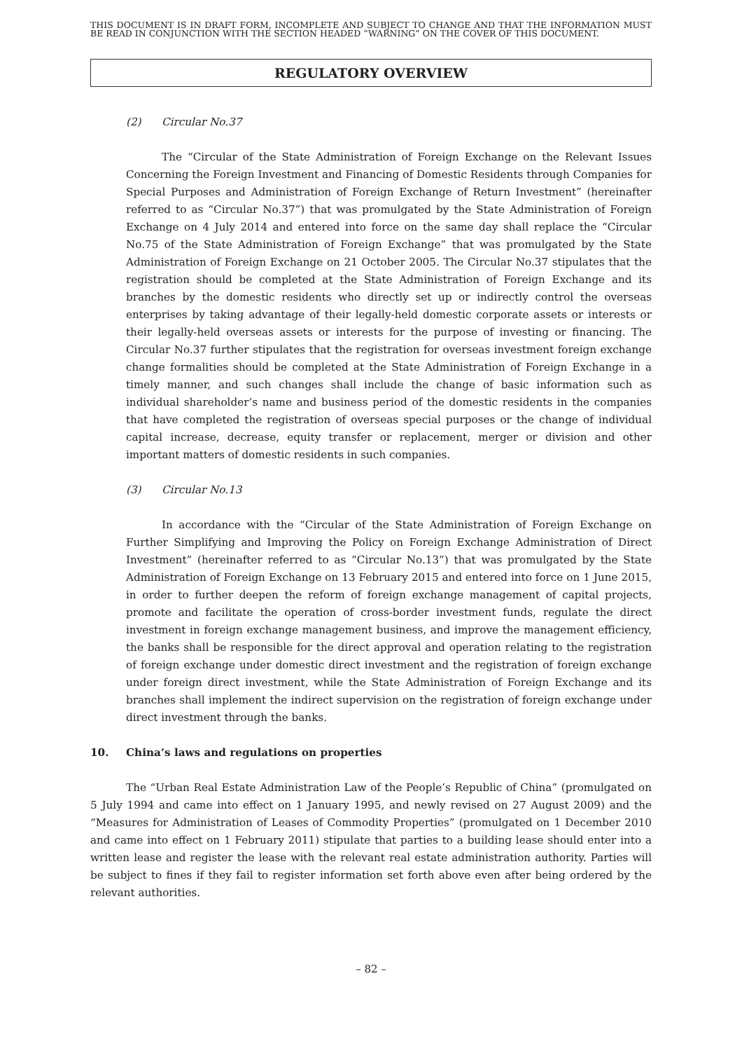THIS DOCUMENT IS IN DRAFT FORM, INCOMPLETE AND SUBJECT TO CHANGE AND THAT THE INFORMATION MUST BE READ IN CONJUNCTION WITH THE SECTION HEADED “WARNING” ON THE COVER OF THIS DOCUMENT.
REGULATORY OVERVIEW
(2) Circular No.37
The “Circular of the State Administration of Foreign Exchange on the Relevant Issues Concerning the Foreign Investment and Financing of Domestic Residents through Companies for Special Purposes and Administration of Foreign Exchange of Return Investment” (hereinafter referred to as “Circular No.37”) that was promulgated by the State Administration of Foreign Exchange on 4 July 2014 and entered into force on the same day shall replace the “Circular No.75 of the State Administration of Foreign Exchange” that was promulgated by the State Administration of Foreign Exchange on 21 October 2005. The Circular No.37 stipulates that the registration should be completed at the State Administration of Foreign Exchange and its branches by the domestic residents who directly set up or indirectly control the overseas enterprises by taking advantage of their legally-held domestic corporate assets or interests or their legally-held overseas assets or interests for the purpose of investing or financing. The Circular No.37 further stipulates that the registration for overseas investment foreign exchange change formalities should be completed at the State Administration of Foreign Exchange in a timely manner, and such changes shall include the change of basic information such as individual shareholder’s name and business period of the domestic residents in the companies that have completed the registration of overseas special purposes or the change of individual capital increase, decrease, equity transfer or replacement, merger or division and other important matters of domestic residents in such companies.
(3) Circular No.13
In accordance with the “Circular of the State Administration of Foreign Exchange on Further Simplifying and Improving the Policy on Foreign Exchange Administration of Direct Investment” (hereinafter referred to as “Circular No.13”) that was promulgated by the State Administration of Foreign Exchange on 13 February 2015 and entered into force on 1 June 2015, in order to further deepen the reform of foreign exchange management of capital projects, promote and facilitate the operation of cross-border investment funds, regulate the direct investment in foreign exchange management business, and improve the management efficiency, the banks shall be responsible for the direct approval and operation relating to the registration of foreign exchange under domestic direct investment and the registration of foreign exchange under foreign direct investment, while the State Administration of Foreign Exchange and its branches shall implement the indirect supervision on the registration of foreign exchange under direct investment through the banks.
10. China’s laws and regulations on properties
The “Urban Real Estate Administration Law of the People’s Republic of China” (promulgated on 5 July 1994 and came into effect on 1 January 1995, and newly revised on 27 August 2009) and the “Measures for Administration of Leases of Commodity Properties” (promulgated on 1 December 2010 and came into effect on 1 February 2011) stipulate that parties to a building lease should enter into a written lease and register the lease with the relevant real estate administration authority. Parties will be subject to fines if they fail to register information set forth above even after being ordered by the relevant authorities.
– 82 –